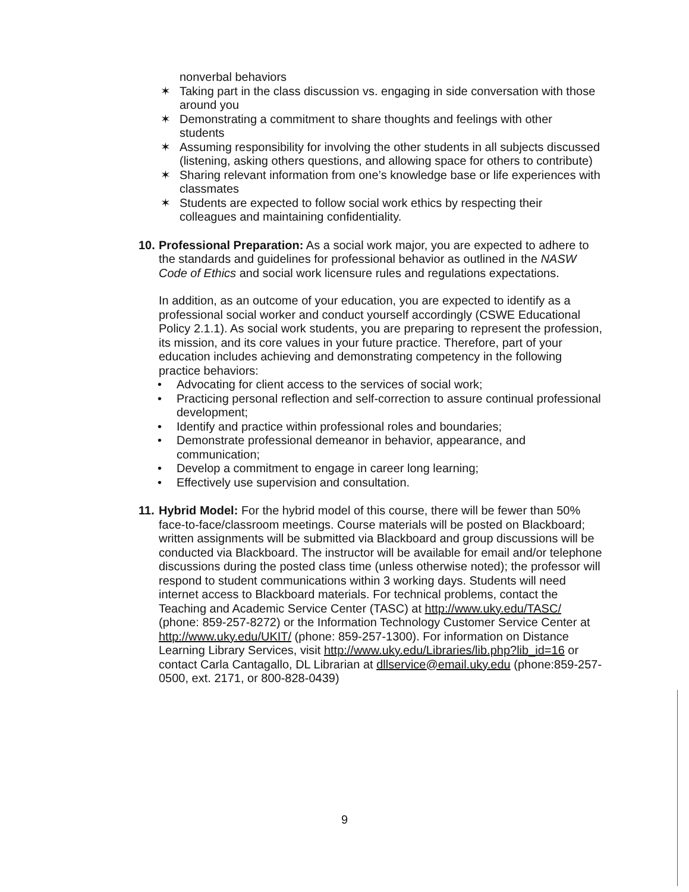nonverbal behaviors
✶ Taking part in the class discussion vs. engaging in side conversation with those around you
✶ Demonstrating a commitment to share thoughts and feelings with other students
✶ Assuming responsibility for involving the other students in all subjects discussed (listening, asking others questions, and allowing space for others to contribute)
✶ Sharing relevant information from one’s knowledge base or life experiences with classmates
✶ Students are expected to follow social work ethics by respecting their colleagues and maintaining confidentiality.
10.
Professional Preparation: As a social work major, you are expected to adhere to the standards and guidelines for professional behavior as outlined in the NASW Code of Ethics and social work licensure rules and regulations expectations.
In addition, as an outcome of your education, you are expected to identify as a professional social worker and conduct yourself accordingly (CSWE Educational Policy 2.1.1). As social work students, you are preparing to represent the profession, its mission, and its core values in your future practice. Therefore, part of your education includes achieving and demonstrating competency in the following practice behaviors:
• Advocating for client access to the services of social work;
• Practicing personal reflection and self-correction to assure continual professional development;
• Identify and practice within professional roles and boundaries;
• Demonstrate professional demeanor in behavior, appearance, and communication;
• Develop a commitment to engage in career long learning;
• Effectively use supervision and consultation.
11.
Hybrid Model: For the hybrid model of this course, there will be fewer than 50% face-to-face/classroom meetings. Course materials will be posted on Blackboard; written assignments will be submitted via Blackboard and group discussions will be conducted via Blackboard. The instructor will be available for email and/or telephone discussions during the posted class time (unless otherwise noted); the professor will respond to student communications within 3 working days. Students will need internet access to Blackboard materials. For technical problems, contact the Teaching and Academic Service Center (TASC) at http://www.uky.edu/TASC/ (phone: 859-257-8272) or the Information Technology Customer Service Center at http://www.uky.edu/UKIT/ (phone: 859-257-1300). For information on Distance Learning Library Services, visit http://www.uky.edu/Libraries/lib.php?lib_id=16 or contact Carla Cantagallo, DL Librarian at dllservice@email.uky.edu (phone:859-257-0500, ext. 2171, or 800-828-0439)
9